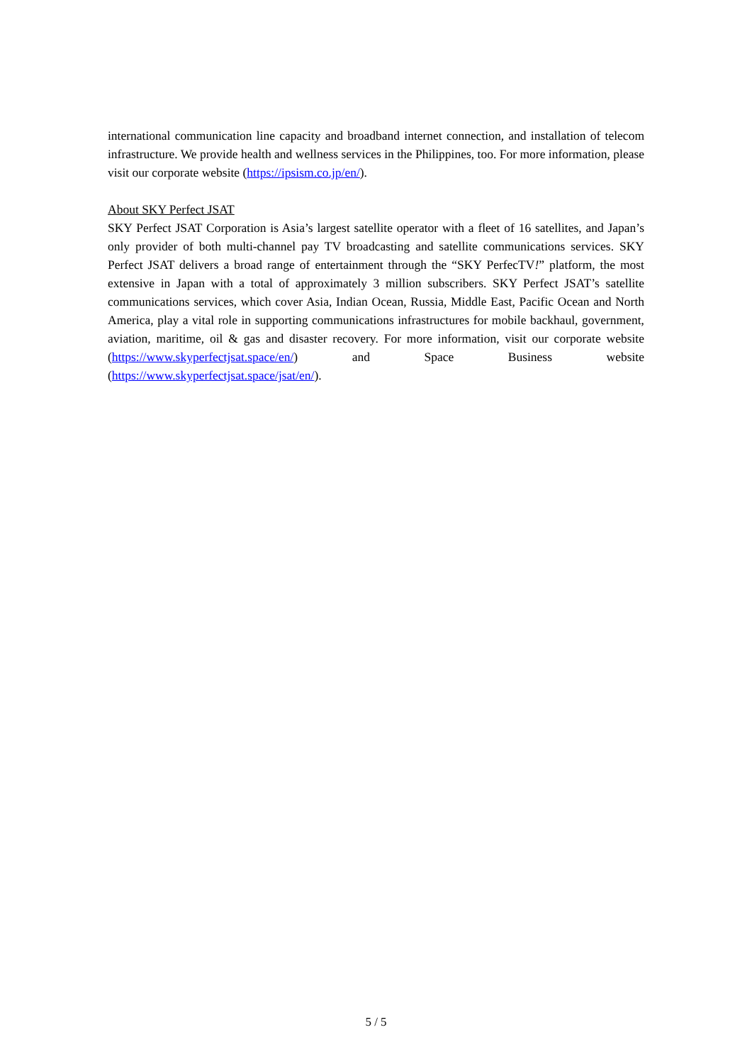international communication line capacity and broadband internet connection, and installation of telecom infrastructure. We provide health and wellness services in the Philippines, too. For more information, please visit our corporate website (https://ipsism.co.jp/en/).
About SKY Perfect JSAT
SKY Perfect JSAT Corporation is Asia’s largest satellite operator with a fleet of 16 satellites, and Japan’s only provider of both multi-channel pay TV broadcasting and satellite communications services. SKY Perfect JSAT delivers a broad range of entertainment through the “SKY PerfecTV!” platform, the most extensive in Japan with a total of approximately 3 million subscribers. SKY Perfect JSAT’s satellite communications services, which cover Asia, Indian Ocean, Russia, Middle East, Pacific Ocean and North America, play a vital role in supporting communications infrastructures for mobile backhaul, government, aviation, maritime, oil & gas and disaster recovery. For more information, visit our corporate website (https://www.skyperfectjsat.space/en/) and Space Business website (https://www.skyperfectjsat.space/jsat/en/).
5 / 5